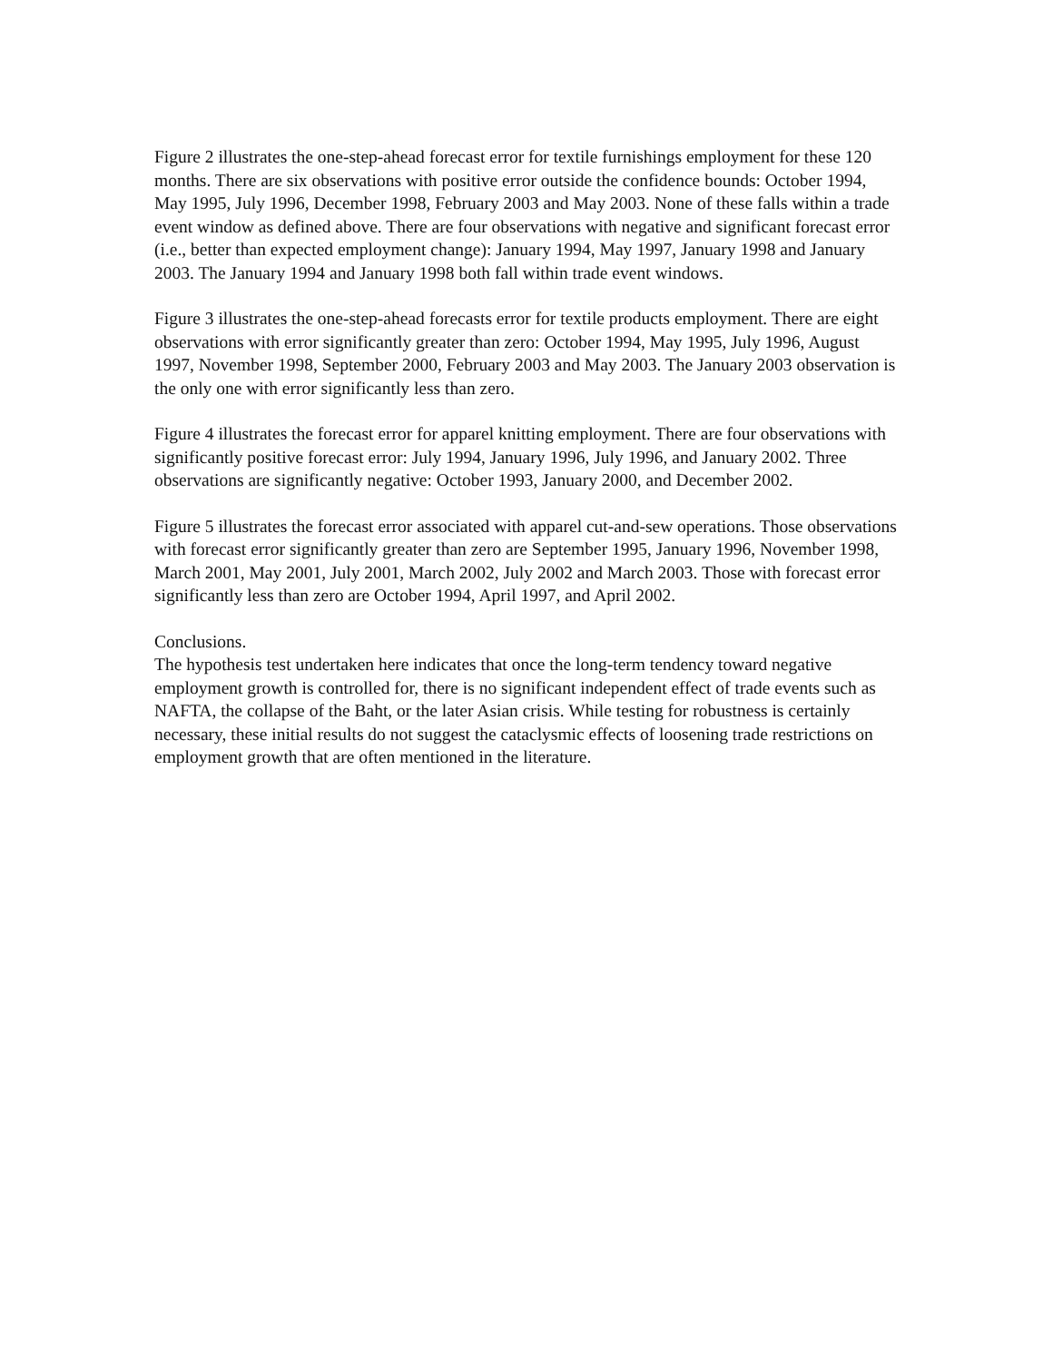Figure 2 illustrates the one-step-ahead forecast error for textile furnishings employment for these 120 months. There are six observations with positive error outside the confidence bounds: October 1994, May 1995, July 1996, December 1998, February 2003 and May 2003. None of these falls within a trade event window as defined above. There are four observations with negative and significant forecast error (i.e., better than expected employment change): January 1994, May 1997, January 1998 and January 2003. The January 1994 and January 1998 both fall within trade event windows.
Figure 3 illustrates the one-step-ahead forecasts error for textile products employment. There are eight observations with error significantly greater than zero: October 1994, May 1995, July 1996, August 1997, November 1998, September 2000, February 2003 and May 2003. The January 2003 observation is the only one with error significantly less than zero.
Figure 4 illustrates the forecast error for apparel knitting employment. There are four observations with significantly positive forecast error: July 1994, January 1996, July 1996, and January 2002. Three observations are significantly negative: October 1993, January 2000, and December 2002.
Figure 5 illustrates the forecast error associated with apparel cut-and-sew operations. Those observations with forecast error significantly greater than zero are September 1995, January 1996, November 1998, March 2001, May 2001, July 2001, March 2002, July 2002 and March 2003. Those with forecast error significantly less than zero are October 1994, April 1997, and April 2002.
Conclusions.
The hypothesis test undertaken here indicates that once the long-term tendency toward negative employment growth is controlled for, there is no significant independent effect of trade events such as NAFTA, the collapse of the Baht, or the later Asian crisis. While testing for robustness is certainly necessary, these initial results do not suggest the cataclysmic effects of loosening trade restrictions on employment growth that are often mentioned in the literature.